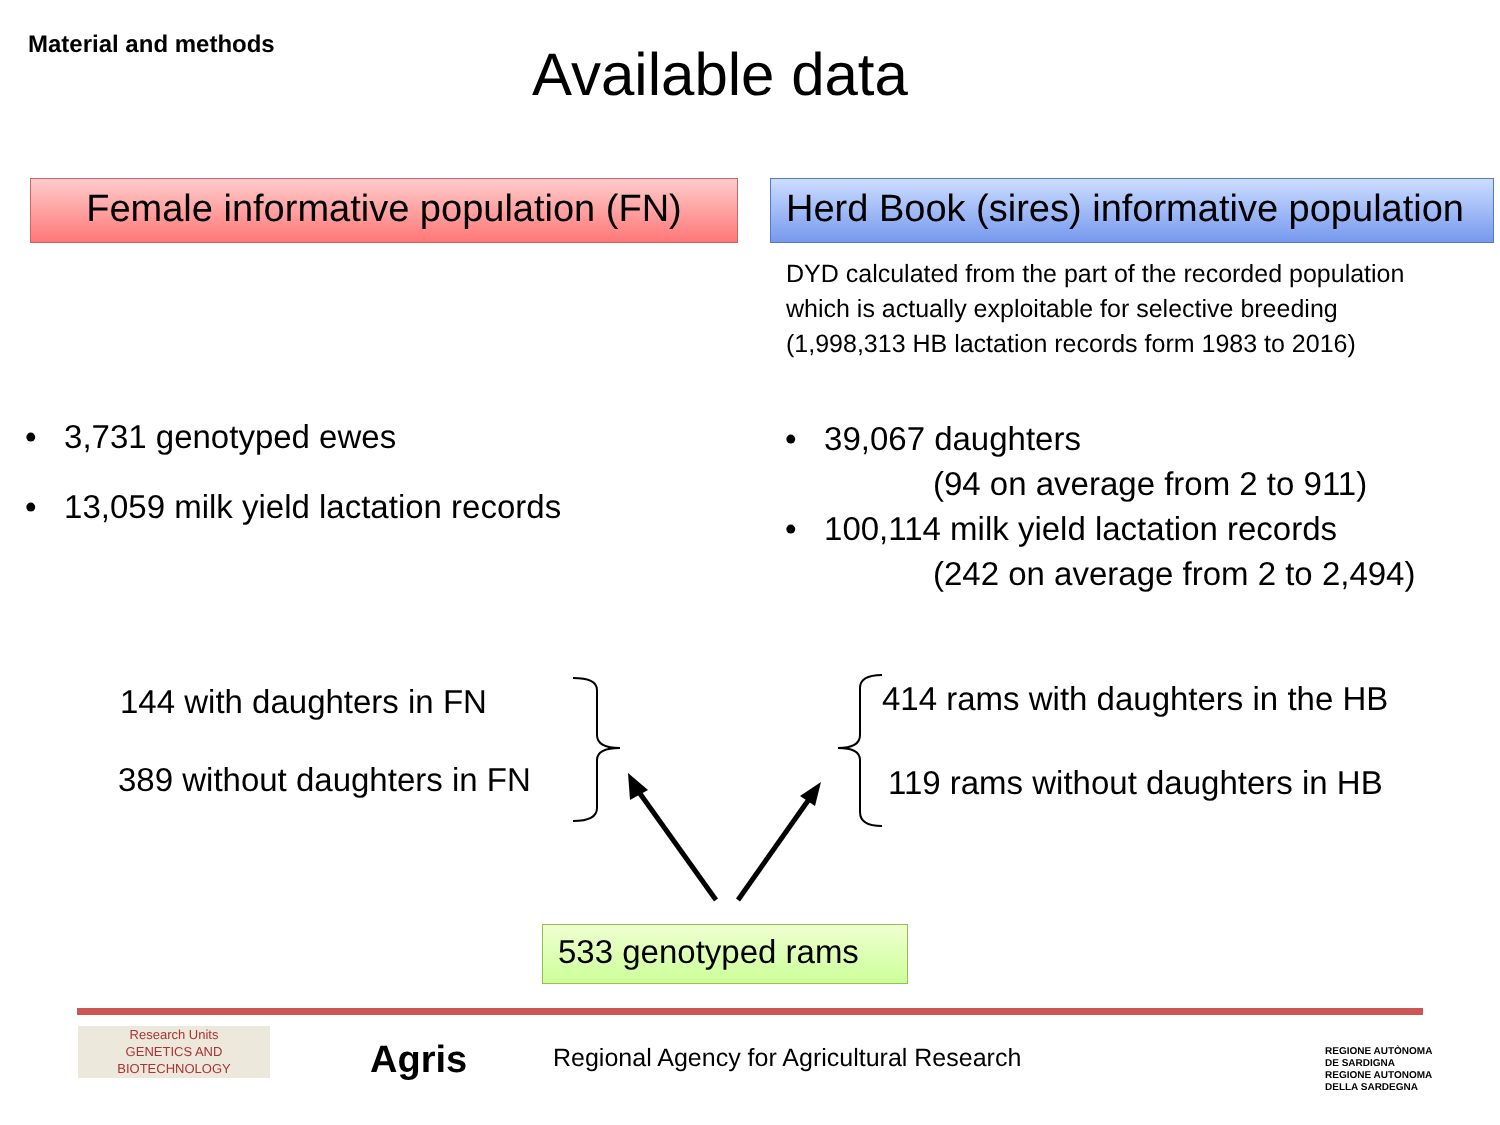Material and methods
Available data
Female informative population (FN)
Herd Book (sires) informative population
DYD calculated from the part of the recorded population
which is actually exploitable for selective breeding
(1,998,313 HB lactation records form 1983 to 2016)
• 3,731 genotyped ewes
• 13,059 milk yield lactation records
• 39,067 daughters
(94 on average from 2 to 911)
• 100,114 milk yield lactation records
(242 on average from 2 to 2,494)
144 with daughters in FN
389 without daughters in FN
414 rams with daughters in the HB
119 rams without daughters in HB
533 genotyped rams
Research Units
GENETICS AND
BIOTECHNOLOGY
Agris
Regional Agency for Agricultural Research
REGIONE AUTÒNOMA
DE SARDIGNA
REGIONE AUTONOMA
DELLA SARDEGNA